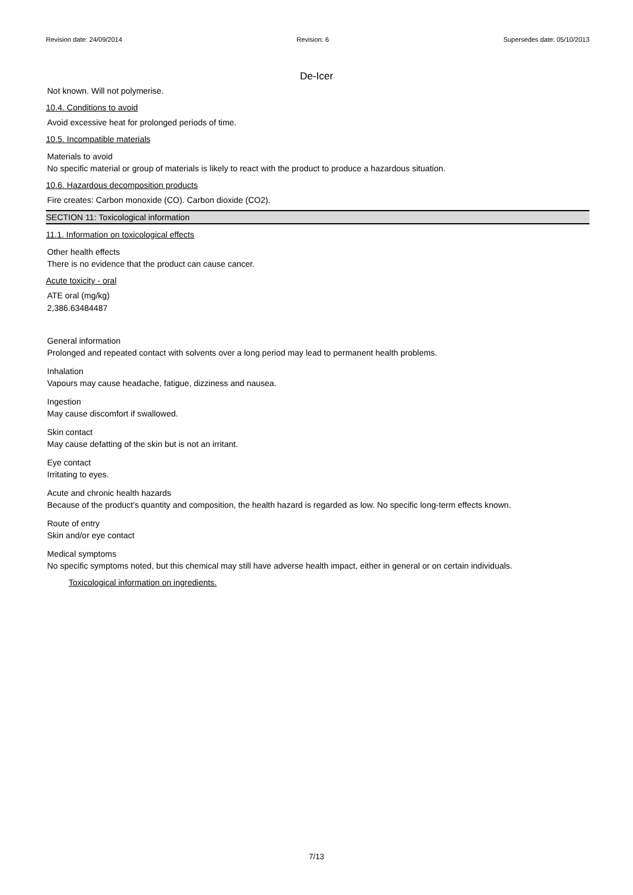Revision date: 24/09/2014 Revision: 6 Supersedes date: 05/10/2013
De-Icer
Not known. Will not polymerise.
10.4. Conditions to avoid
Avoid excessive heat for prolonged periods of time.
10.5. Incompatible materials
Materials to avoid
No specific material or group of materials is likely to react with the product to produce a hazardous situation.
10.6. Hazardous decomposition products
Fire creates: Carbon monoxide (CO). Carbon dioxide (CO2).
SECTION 11: Toxicological information
11.1. Information on toxicological effects
Other health effects
There is no evidence that the product can cause cancer.
Acute toxicity - oral
ATE oral (mg/kg)
2,386.63484487
General information
Prolonged and repeated contact with solvents over a long period may lead to permanent health problems.
Inhalation
Vapours may cause headache, fatigue, dizziness and nausea.
Ingestion
May cause discomfort if swallowed.
Skin contact
May cause defatting of the skin but is not an irritant.
Eye contact
Irritating to eyes.
Acute and chronic health hazards
Because of the product's quantity and composition, the health hazard is regarded as low. No specific long-term effects known.
Route of entry
Skin and/or eye contact
Medical symptoms
No specific symptoms noted, but this chemical may still have adverse health impact, either in general or on certain individuals.
Toxicological information on ingredients.
7/13